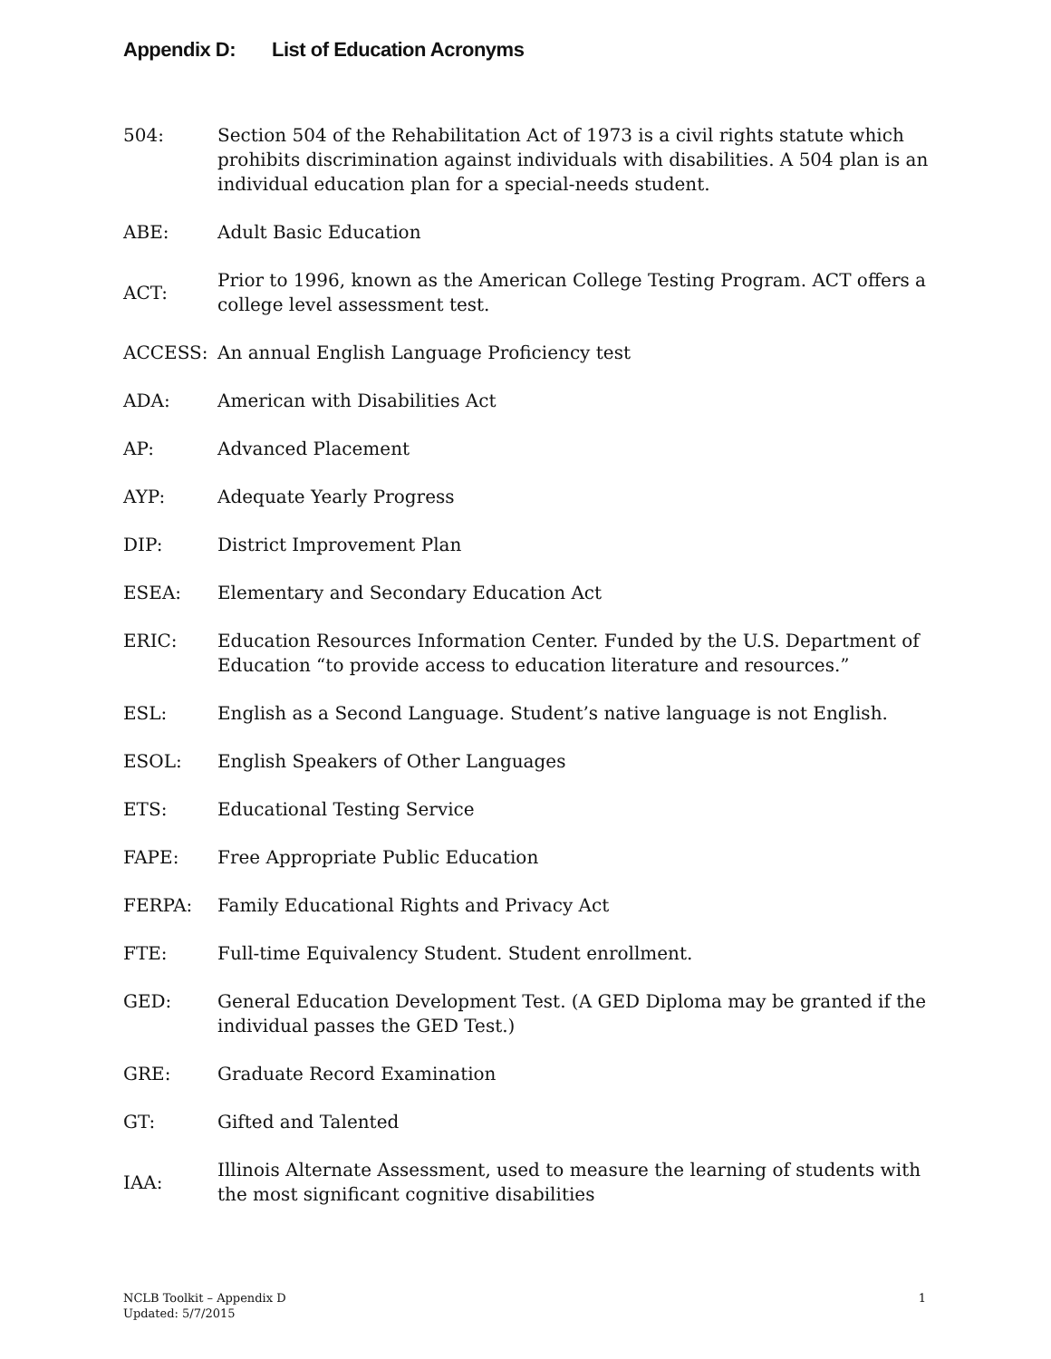Appendix D: List of Education Acronyms
| 504: | Section 504 of the Rehabilitation Act of 1973 is a civil rights statute which prohibits discrimination against individuals with disabilities. A 504 plan is an individual education plan for a special-needs student. |
| ABE: | Adult Basic Education |
| ACT: | Prior to 1996, known as the American College Testing Program. ACT offers a college level assessment test. |
| ACCESS: | An annual English Language Proficiency test |
| ADA: | American with Disabilities Act |
| AP: | Advanced Placement |
| AYP: | Adequate Yearly Progress |
| DIP: | District Improvement Plan |
| ESEA: | Elementary and Secondary Education Act |
| ERIC: | Education Resources Information Center. Funded by the U.S. Department of Education “to provide access to education literature and resources.” |
| ESL: | English as a Second Language. Student’s native language is not English. |
| ESOL: | English Speakers of Other Languages |
| ETS: | Educational Testing Service |
| FAPE: | Free Appropriate Public Education |
| FERPA: | Family Educational Rights and Privacy Act |
| FTE: | Full-time Equivalency Student. Student enrollment. |
| GED: | General Education Development Test. (A GED Diploma may be granted if the individual passes the GED Test.) |
| GRE: | Graduate Record Examination |
| GT: | Gifted and Talented |
| IAA: | Illinois Alternate Assessment, used to measure the learning of students with the most significant cognitive disabilities |
NCLB Toolkit – Appendix D
Updated: 5/7/2015
1